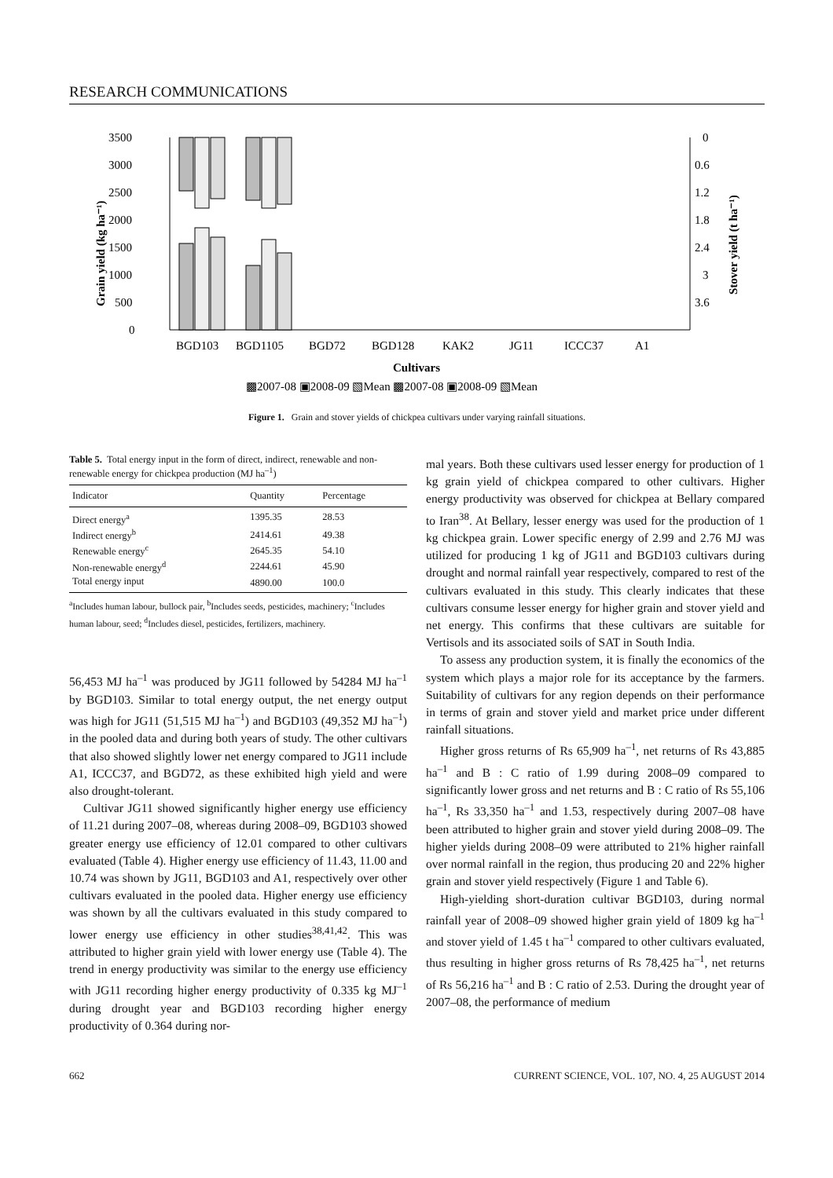RESEARCH COMMUNICATIONS
3500
3000
2500
2000
1500
1000
500
0
0
0.6
1.2
1.8
2.4
3
3.6
Grain yield (kg ha⁻¹)
Stover yield (t ha⁻¹)
BGD103
BGD1105
BGD72
BGD128
KAK2
JG11
ICCC37
A1
Cultivars
▩2007-08 ▣2008-09 ▧Mean ▩2007-08 ▣2008-09 ▧Mean
Figure 1. Grain and stover yields of chickpea cultivars under varying rainfall situations.
Table 5. Total energy input in the form of direct, indirect, renewable and non-renewable energy for chickpea production (MJ ha<sup>–1</sup>)
| Indicator | Quantity | Percentage |
| --- | --- | --- |
| Direct energy<sup>a</sup> | 1395.35 | 28.53 |
| Indirect energy<sup>b</sup> | 2414.61 | 49.38 |
| Renewable energy<sup>c</sup> | 2645.35 | 54.10 |
| Non-renewable energy<sup>d</sup> | 2244.61 | 45.90 |
| Total energy input | 4890.00 | 100.0 |
<sup>a</sup> Includes human labour, bullock pair, <sup>b</sup>Includes seeds, pesticides, machinery; <sup>c</sup>Includes human labour, seed; <sup>d</sup>Includes diesel, pesticides, fertilizers, machinery.
56,453 MJ ha<sup>–1</sup> was produced by JG11 followed by 54284 MJ ha<sup>–1</sup> by BGD103. Similar to total energy output, the net energy output was high for JG11 (51,515 MJ ha<sup>–1</sup>) and BGD103 (49,352 MJ ha<sup>–1</sup>) in the pooled data and during both years of study. The other cultivars that also showed slightly lower net energy compared to JG11 include A1, ICCC37, and BGD72, as these exhibited high yield and were also drought-tolerant.
Cultivar JG11 showed significantly higher energy use efficiency of 11.21 during 2007–08, whereas during 2008–09, BGD103 showed greater energy use efficiency of 12.01 compared to other cultivars evaluated (Table 4). Higher energy use efficiency of 11.43, 11.00 and 10.74 was shown by JG11, BGD103 and A1, respectively over other cultivars evaluated in the pooled data. Higher energy use efficiency was shown by all the cultivars evaluated in this study compared to lower energy use efficiency in other studies<sup>38,41,42</sup>. This was attributed to higher grain yield with lower energy use (Table 4). The trend in energy productivity was similar to the energy use efficiency with JG11 recording higher energy productivity of 0.335 kg MJ<sup>–1</sup> during drought year and BGD103 recording higher energy productivity of 0.364 during nor-
mal years. Both these cultivars used lesser energy for production of 1 kg grain yield of chickpea compared to other cultivars. Higher energy productivity was observed for chickpea at Bellary compared to Iran<sup>38</sup>. At Bellary, lesser energy was used for the production of 1 kg chickpea grain. Lower specific energy of 2.99 and 2.76 MJ was utilized for producing 1 kg of JG11 and BGD103 cultivars during drought and normal rainfall year respectively, compared to rest of the cultivars evaluated in this study. This clearly indicates that these cultivars consume lesser energy for higher grain and stover yield and net energy. This confirms that these cultivars are suitable for Vertisols and its associated soils of SAT in South India.
To assess any production system, it is finally the economics of the system which plays a major role for its acceptance by the farmers. Suitability of cultivars for any region depends on their performance in terms of grain and stover yield and market price under different rainfall situations.
Higher gross returns of Rs 65,909 ha<sup>–1</sup>, net returns of Rs 43,885 ha<sup>–1</sup> and B : C ratio of 1.99 during 2008–09 compared to significantly lower gross and net returns and B : C ratio of Rs 55,106 ha<sup>–1</sup>, Rs 33,350 ha<sup>–1</sup> and 1.53, respectively during 2007–08 have been attributed to higher grain and stover yield during 2008–09. The higher yields during 2008–09 were attributed to 21% higher rainfall over normal rainfall in the region, thus producing 20 and 22% higher grain and stover yield respectively (Figure 1 and Table 6).
High-yielding short-duration cultivar BGD103, during normal rainfall year of 2008–09 showed higher grain yield of 1809 kg ha<sup>–1</sup> and stover yield of 1.45 t ha<sup>–1</sup> compared to other cultivars evaluated, thus resulting in higher gross returns of Rs 78,425 ha<sup>–1</sup>, net returns of Rs 56,216 ha<sup>–1</sup> and B : C ratio of 2.53. During the drought year of 2007–08, the performance of medium
662 CURRENT SCIENCE, VOL. 107, NO. 4, 25 AUGUST 2014